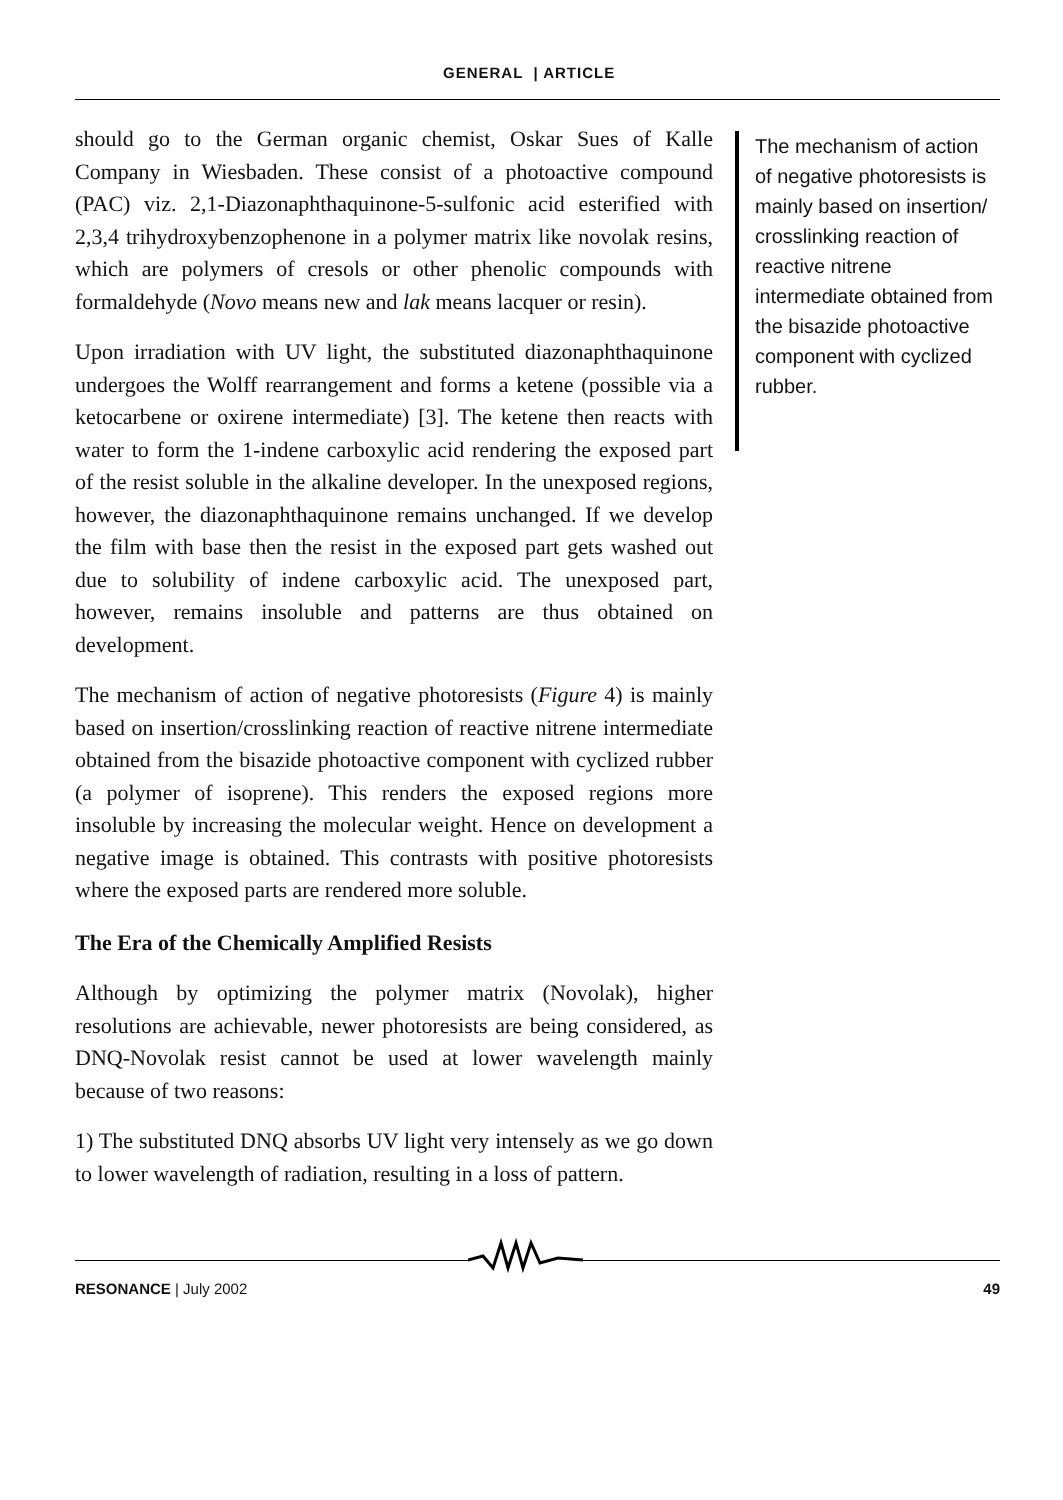GENERAL | ARTICLE
should go to the German organic chemist, Oskar Sues of Kalle Company in Wiesbaden. These consist of a photoactive compound (PAC) viz. 2,1-Diazonaphthaquinone-5-sulfonic acid esterified with 2,3,4 trihydroxybenzophenone in a polymer matrix like novolak resins, which are polymers of cresols or other phenolic compounds with formaldehyde (Novo means new and lak means lacquer or resin).
Upon irradiation with UV light, the substituted diazonaphthaquinone undergoes the Wolff rearrangement and forms a ketene (possible via a ketocarbene or oxirene intermediate) [3]. The ketene then reacts with water to form the 1-indene carboxylic acid rendering the exposed part of the resist soluble in the alkaline developer. In the unexposed regions, however, the diazonaphthaquinone remains unchanged. If we develop the film with base then the resist in the exposed part gets washed out due to solubility of indene carboxylic acid. The unexposed part, however, remains insoluble and patterns are thus obtained on development.
The mechanism of action of negative photoresists (Figure 4) is mainly based on insertion/crosslinking reaction of reactive nitrene intermediate obtained from the bisazide photoactive component with cyclized rubber (a polymer of isoprene). This renders the exposed regions more insoluble by increasing the molecular weight. Hence on development a negative image is obtained. This contrasts with positive photoresists where the exposed parts are rendered more soluble.
The Era of the Chemically Amplified Resists
Although by optimizing the polymer matrix (Novolak), higher resolutions are achievable, newer photoresists are being considered, as DNQ-Novolak resist cannot be used at lower wavelength mainly because of two reasons:
1) The substituted DNQ absorbs UV light very intensely as we go down to lower wavelength of radiation, resulting in a loss of pattern.
The mechanism of action of negative photoresists is mainly based on insertion/ crosslinking reaction of reactive nitrene intermediate obtained from the bisazide photoactive component with cyclized rubber.
RESONANCE | July 2002 49